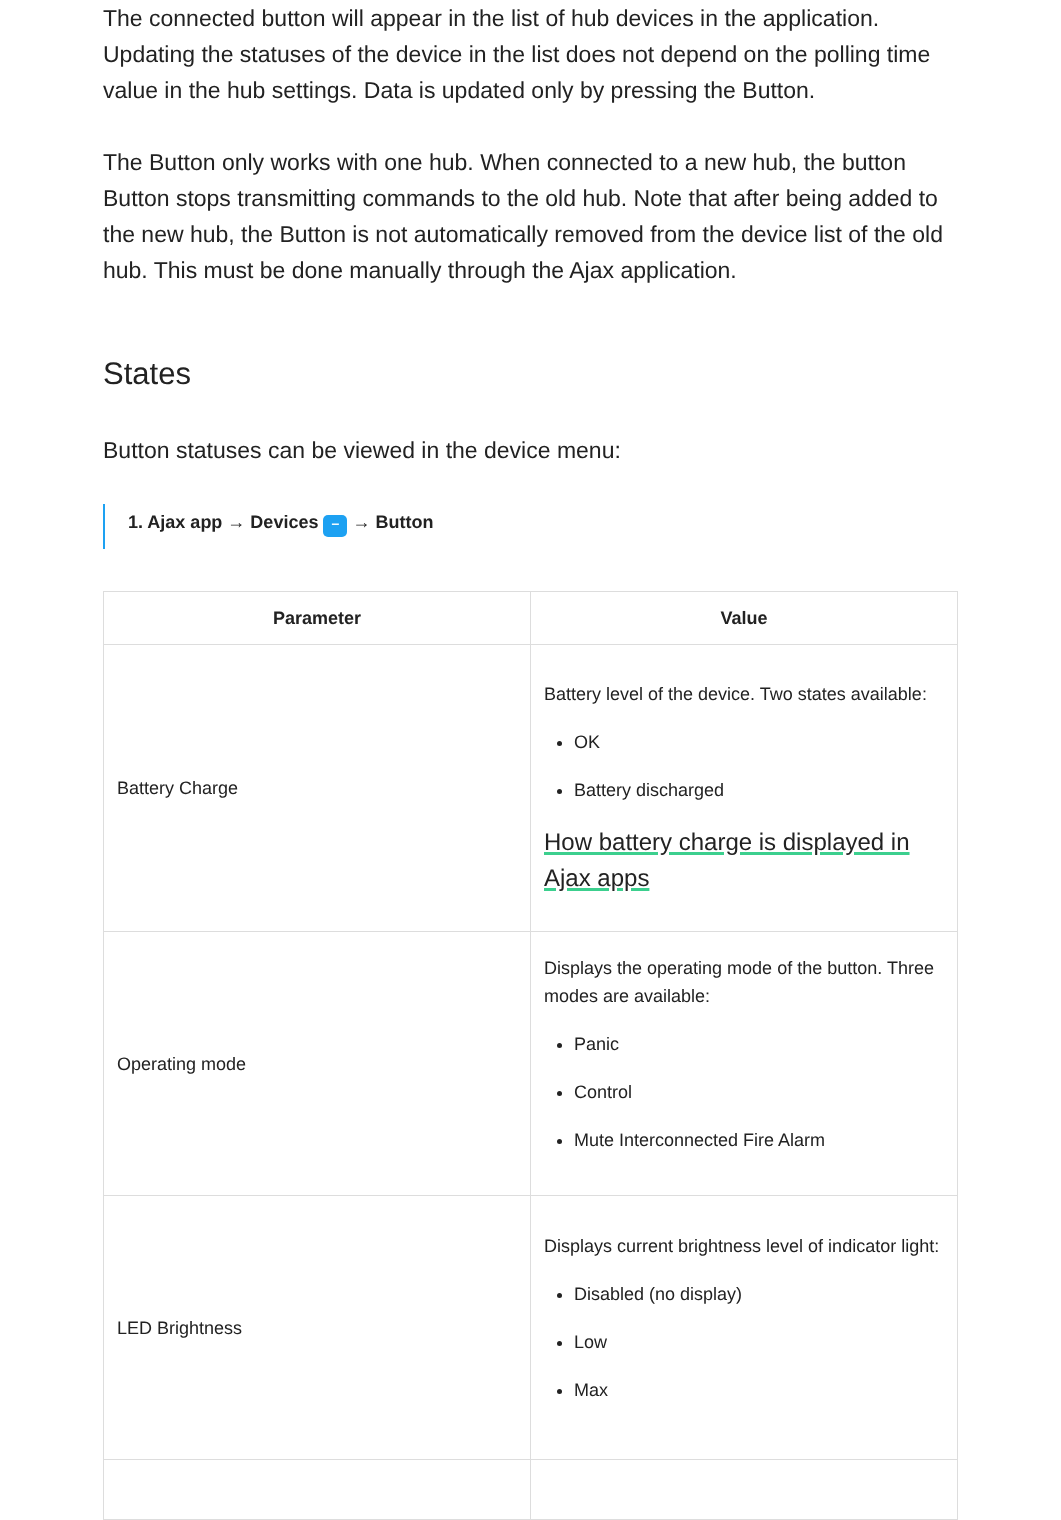The connected button will appear in the list of hub devices in the application. Updating the statuses of the device in the list does not depend on the polling time value in the hub settings. Data is updated only by pressing the Button.
The Button only works with one hub. When connected to a new hub, the button Button stops transmitting commands to the old hub. Note that after being added to the new hub, the Button is not automatically removed from the device list of the old hub. This must be done manually through the Ajax application.
States
Button statuses can be viewed in the device menu:
1. Ajax app → Devices – → Button
| Parameter | Value |
| --- | --- |
| Battery Charge | Battery level of the device. Two states available: OK Battery discharged How battery charge is displayed in Ajax apps |
| Operating mode | Displays the operating mode of the button. Three modes are available: Panic Control Mute Interconnected Fire Alarm |
| LED Brightness | Displays current brightness level of indicator light: Disabled (no display) Low Max |